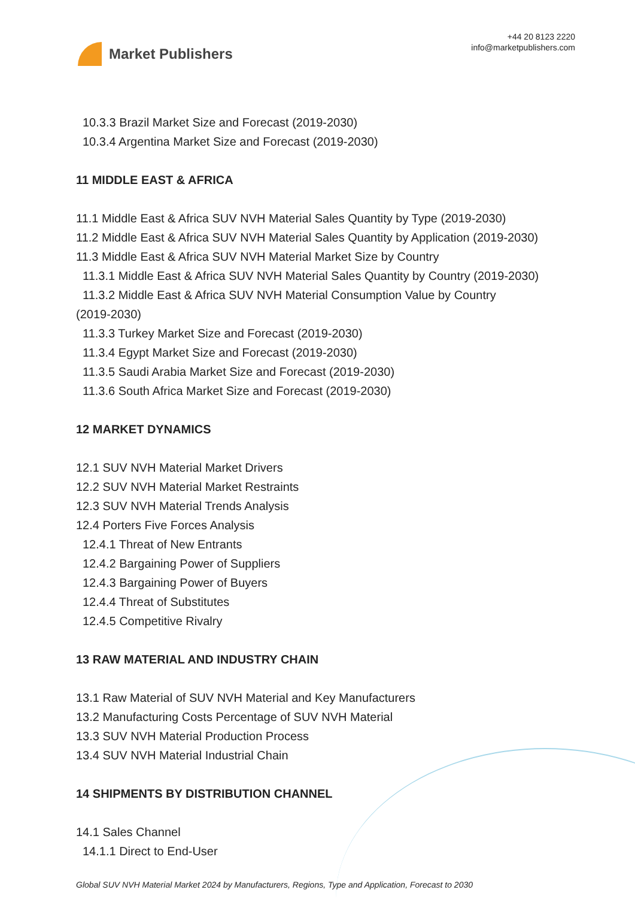Market Publishers
+44 20 8123 2220
info@marketpublishers.com
10.3.3 Brazil Market Size and Forecast (2019-2030)
10.3.4 Argentina Market Size and Forecast (2019-2030)
11 MIDDLE EAST & AFRICA
11.1 Middle East & Africa SUV NVH Material Sales Quantity by Type (2019-2030)
11.2 Middle East & Africa SUV NVH Material Sales Quantity by Application (2019-2030)
11.3 Middle East & Africa SUV NVH Material Market Size by Country
11.3.1 Middle East & Africa SUV NVH Material Sales Quantity by Country (2019-2030)
11.3.2 Middle East & Africa SUV NVH Material Consumption Value by Country
(2019-2030)
11.3.3 Turkey Market Size and Forecast (2019-2030)
11.3.4 Egypt Market Size and Forecast (2019-2030)
11.3.5 Saudi Arabia Market Size and Forecast (2019-2030)
11.3.6 South Africa Market Size and Forecast (2019-2030)
12 MARKET DYNAMICS
12.1 SUV NVH Material Market Drivers
12.2 SUV NVH Material Market Restraints
12.3 SUV NVH Material Trends Analysis
12.4 Porters Five Forces Analysis
12.4.1 Threat of New Entrants
12.4.2 Bargaining Power of Suppliers
12.4.3 Bargaining Power of Buyers
12.4.4 Threat of Substitutes
12.4.5 Competitive Rivalry
13 RAW MATERIAL AND INDUSTRY CHAIN
13.1 Raw Material of SUV NVH Material and Key Manufacturers
13.2 Manufacturing Costs Percentage of SUV NVH Material
13.3 SUV NVH Material Production Process
13.4 SUV NVH Material Industrial Chain
14 SHIPMENTS BY DISTRIBUTION CHANNEL
14.1 Sales Channel
14.1.1 Direct to End-User
Global SUV NVH Material Market 2024 by Manufacturers, Regions, Type and Application, Forecast to 2030